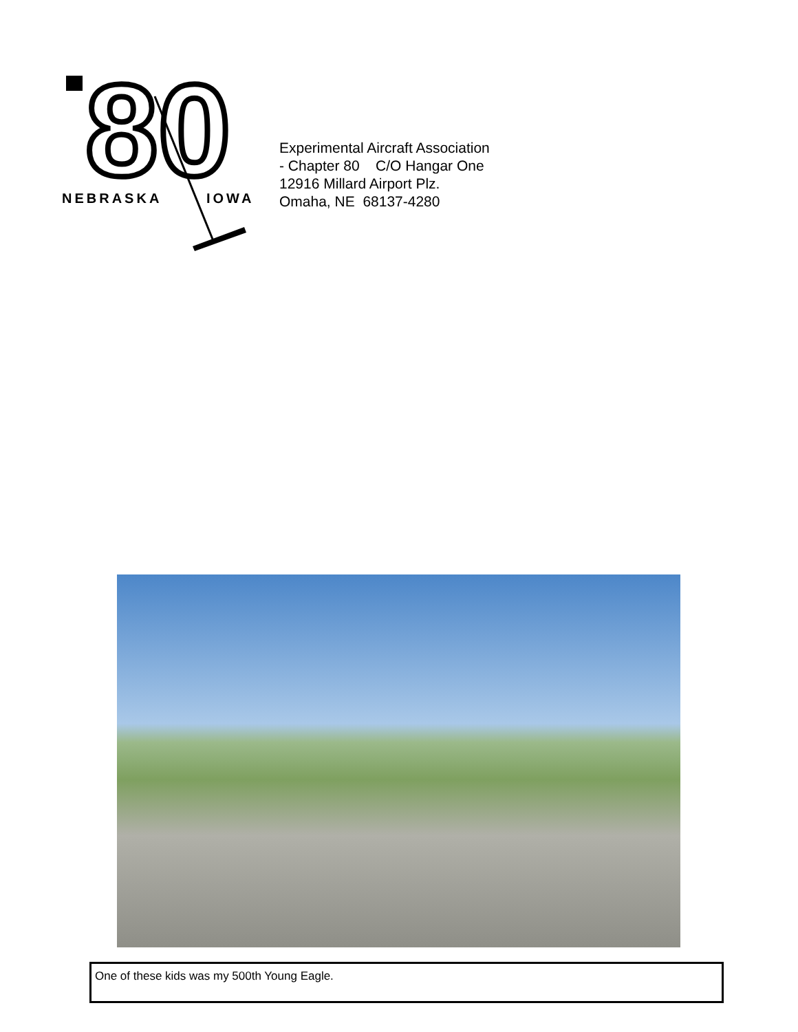80
NEBRASKA
IOWA
Experimental Aircraft Association
- Chapter 80 C/O Hangar One
12916 Millard Airport Plz.
Omaha, NE 68137-4280
One of these kids was my 500th Young Eagle.